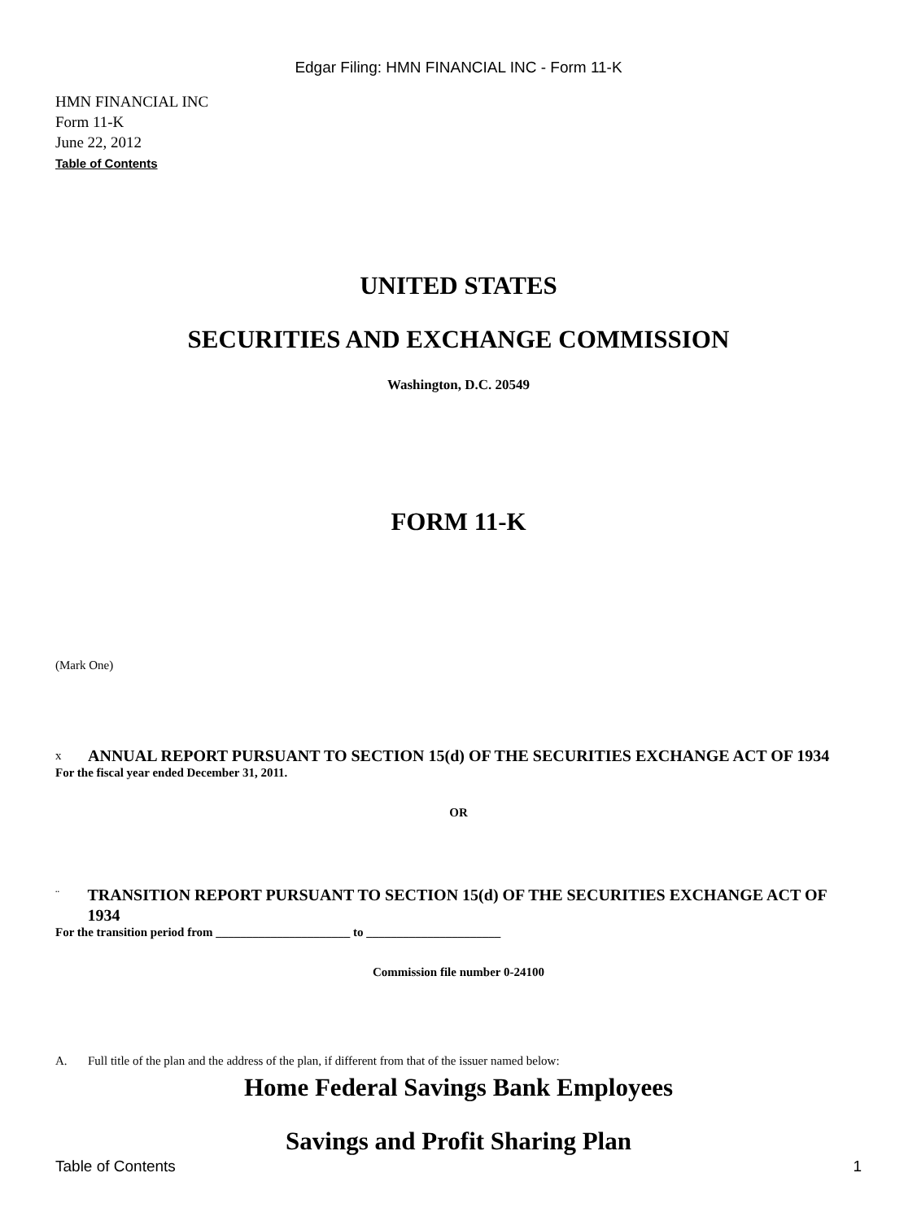Edgar Filing: HMN FINANCIAL INC - Form 11-K
HMN FINANCIAL INC
Form 11-K
June 22, 2012
Table of Contents
UNITED STATES
SECURITIES AND EXCHANGE COMMISSION
Washington, D.C. 20549
FORM 11-K
(Mark One)
x ANNUAL REPORT PURSUANT TO SECTION 15(d) OF THE SECURITIES EXCHANGE ACT OF 1934
For the fiscal year ended December 31, 2011.
OR
¨ TRANSITION REPORT PURSUANT TO SECTION 15(d) OF THE SECURITIES EXCHANGE ACT OF 1934
For the transition period from ______________________ to ______________________
Commission file number 0-24100
A. Full title of the plan and the address of the plan, if different from that of the issuer named below:
Home Federal Savings Bank Employees
Savings and Profit Sharing Plan
Table of Contents 1